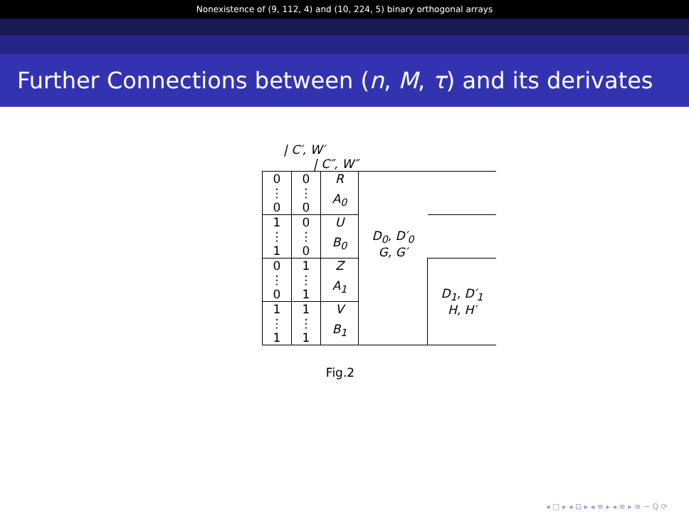Nonexistence of (9, 112, 4) and (10, 224, 5) binary orthogonal arrays
Further Connections between (n, M, τ) and its derivates
| C′, W′
| C″, W″
| 0 | 0 | R | D<sub>0</sub>, D′<sub>0</sub> G, G′ | |
| ⋮ | ⋮ | A<sub>0</sub> | | |
| 0 | 0 | | | |
| 1 | 0 | U | | |
| ⋮ | ⋮ | B<sub>0</sub> | | |
| 1 | 0 | | | |
| 0 | 1 | Z | | D<sub>1</sub>, D′<sub>1</sub> H, H′ |
| ⋮ | ⋮ | A<sub>1</sub> | | |
| 0 | 1 | | | |
| 1 | 1 | V | | |
| ⋮ | ⋮ | B<sub>1</sub> | | |
| 1 | 1 | | | |
Fig.2
◂ □ ▸ ◂ ⊡ ▸ ◂ ≡ ▸ ◂ ≡ ▸ ≡ ∽ Q ⟳